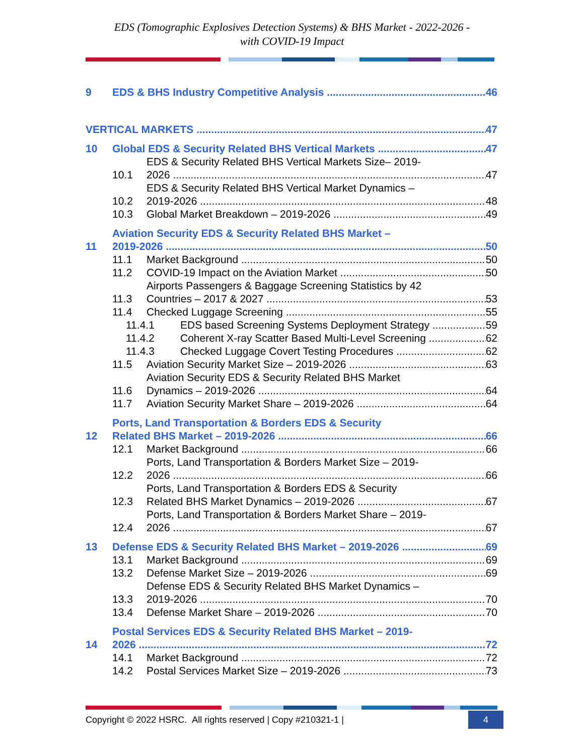EDS (Tomographic Explosives Detection Systems) & BHS Market - 2022-2026 -
with COVID-19 Impact
9 EDS & BHS Industry Competitive Analysis 46
VERTICAL MARKETS 47
10 Global EDS & Security Related BHS Vertical Markets 47
10.1 EDS & Security Related BHS Vertical Markets Size– 2019-
2026 47
10.2 EDS & Security Related BHS Vertical Market Dynamics –
2019-2026 48
10.3 Global Market Breakdown – 2019-2026 49
11 Aviation Security EDS & Security Related BHS Market –
2019-2026 50
11.1 Market Background 50
11.2 COVID-19 Impact on the Aviation Market 50
11.3 Airports Passengers & Baggage Screening Statistics by 42
Countries – 2017 & 2027 53
11.4 Checked Luggage Screening 55
11.4.1 EDS based Screening Systems Deployment Strategy 59
11.4.2 Coherent X-ray Scatter Based Multi-Level Screening 62
11.4.3 Checked Luggage Covert Testing Procedures 62
11.5 Aviation Security Market Size – 2019-2026 63
11.6 Aviation Security EDS & Security Related BHS Market
Dynamics – 2019-2026 64
11.7 Aviation Security Market Share – 2019-2026 64
12 Ports, Land Transportation & Borders EDS & Security
Related BHS Market – 2019-2026 66
12.1 Market Background 66
12.2 Ports, Land Transportation & Borders Market Size – 2019-
2026 66
12.3 Ports, Land Transportation & Borders EDS & Security
Related BHS Market Dynamics – 2019-2026 67
12.4 Ports, Land Transportation & Borders Market Share – 2019-
2026 67
13 Defense EDS & Security Related BHS Market – 2019-2026 69
13.1 Market Background 69
13.2 Defense Market Size – 2019-2026 69
13.3 Defense EDS & Security Related BHS Market Dynamics –
2019-2026 70
13.4 Defense Market Share – 2019-2026 70
14 Postal Services EDS & Security Related BHS Market – 2019-
2026 72
14.1 Market Background 72
14.2 Postal Services Market Size – 2019-2026 73
Copyright © 2022 HSRC. All rights reserved | Copy #210321-1 | 4